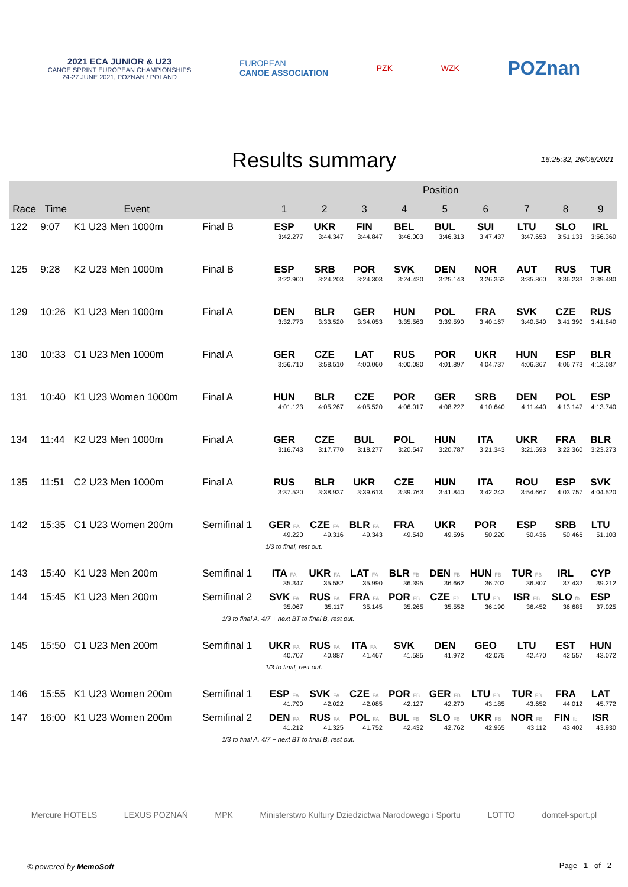2021 ECA JUNIOR & U23
CANOE SPRINT EUROPEAN CHAMPIONSHIPS
24-27 JUNE 2021, POZNAN / POLAND
EUROPEAN
CANOE ASSOCIATION
PZK WZK
POZnan
Results summary
16:25:32, 26/06/2021
| | | | | Position | | | | | | | | |
| --- | --- | --- | --- | --- | --- | --- | --- | --- | --- | --- | --- | --- |
| Race | Time | Event | | 1 | 2 | 3 | 4 | 5 | 6 | 7 | 8 | 9 |
| 122 | 9:07 | K1 U23 Men 1000m | Final B | ESP 3:42.277 | UKR 3:44.347 | FIN 3:44.847 | BEL 3:46.003 | BUL 3:46.313 | SUI 3:47.437 | LTU 3:47.653 | SLO 3:51.133 | IRL 3:56.360 |
| 125 | 9:28 | K2 U23 Men 1000m | Final B | ESP 3:22.900 | SRB 3:24.203 | POR 3:24.303 | SVK 3:24.420 | DEN 3:25.143 | NOR 3:26.353 | AUT 3:35.860 | RUS 3:36.233 | TUR 3:39.480 |
| 129 | 10:26 | K1 U23 Men 1000m | Final A | DEN 3:32.773 | BLR 3:33.520 | GER 3:34.053 | HUN 3:35.563 | POL 3:39.590 | FRA 3:40.167 | SVK 3:40.540 | CZE 3:41.390 | RUS 3:41.840 |
| 130 | 10:33 | C1 U23 Men 1000m | Final A | GER 3:56.710 | CZE 3:58.510 | LAT 4:00.060 | RUS 4:00.080 | POR 4:01.897 | UKR 4:04.737 | HUN 4:06.367 | ESP 4:06.773 | BLR 4:13.087 |
| 131 | 10:40 | K1 U23 Women 1000m | Final A | HUN 4:01.123 | BLR 4:05.267 | CZE 4:05.520 | POR 4:06.017 | GER 4:08.227 | SRB 4:10.640 | DEN 4:11.440 | POL 4:13.147 | ESP 4:13.740 |
| 134 | 11:44 | K2 U23 Men 1000m | Final A | GER 3:16.743 | CZE 3:17.770 | BUL 3:18.277 | POL 3:20.547 | HUN 3:20.787 | ITA 3:21.343 | UKR 3:21.593 | FRA 3:22.360 | BLR 3:23.273 |
| 135 | 11:51 | C2 U23 Men 1000m | Final A | RUS 3:37.520 | BLR 3:38.937 | UKR 3:39.613 | CZE 3:39.763 | HUN 3:41.840 | ITA 3:42.243 | ROU 3:54.667 | ESP 4:03.757 | SVK 4:04.520 |
| 142 | 15:35 | C1 U23 Women 200m | Semifinal 1 | GER FA 49.220 | CZE FA 49.316 | BLR FA 49.343 | FRA 49.540 | UKR 49.596 | POR 50.220 | ESP 50.436 | SRB 50.466 | LTU 51.103 |
| | | | | 1/3 to final, rest out. | | | | | | | | |
| 143 | 15:40 | K1 U23 Men 200m | Semifinal 1 | ITA FA 35.347 | UKR FA 35.582 | LAT FA 35.990 | BLR FB 36.395 | DEN FB 36.662 | HUN FB 36.702 | TUR FB 36.807 | IRL 37.432 | CYP 39.212 |
| 144 | 15:45 | K1 U23 Men 200m | Semifinal 2 | SVK FA 35.067 | RUS FA 35.117 | FRA FA 35.145 | POR FB 35.265 | CZE FB 35.552 | LTU FB 36.190 | ISR FB 36.452 | SLO fb 36.685 | ESP 37.025 |
| | | | 1/3 to final A, 4/7 + next BT to final B, rest out. | | | | | | | | | |
| 145 | 15:50 | C1 U23 Men 200m | Semifinal 1 | UKR FA 40.707 | RUS FA 40.887 | ITA FA 41.467 | SVK 41.585 | DEN 41.972 | GEO 42.075 | LTU 42.470 | EST 42.557 | HUN 43.072 |
| | | | | 1/3 to final, rest out. | | | | | | | | |
| 146 | 15:55 | K1 U23 Women 200m | Semifinal 1 | ESP FA 41.790 | SVK FA 42.022 | CZE FA 42.085 | POR FB 42.127 | GER FB 42.270 | LTU FB 43.185 | TUR FB 43.652 | FRA 44.012 | LAT 45.772 |
| 147 | 16:00 | K1 U23 Women 200m | Semifinal 2 | DEN FA 41.212 | RUS FA 41.325 | POL FA 41.752 | BUL FB 42.432 | SLO FB 42.762 | UKR FB 42.965 | NOR FB 43.112 | FIN fb 43.402 | ISR 43.930 |
| | | | 1/3 to final A, 4/7 + next BT to final B, rest out. | | | | | | | | | |
Mercure HOTELS LEXUS POZNAŃ MPK Ministerstwo Kultury Dziedzictwa Narodowego i Sportu LOTTO domtel-sport.pl
© powered by MemoSoft Page 1 of 2